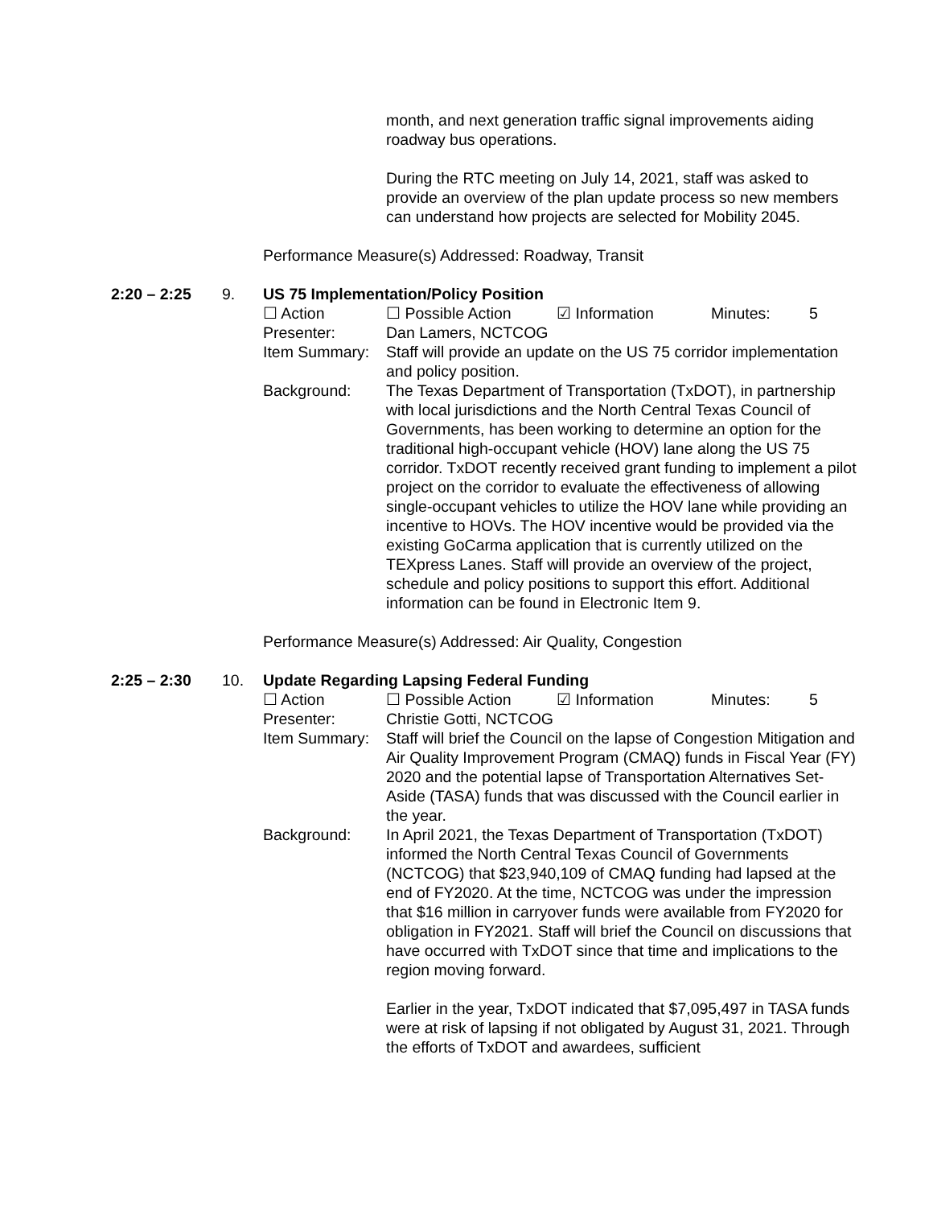month, and next generation traffic signal improvements aiding roadway bus operations.
During the RTC meeting on July 14, 2021, staff was asked to provide an overview of the plan update process so new members can understand how projects are selected for Mobility 2045.
Performance Measure(s) Addressed: Roadway, Transit
2:20 – 2:25 9. US 75 Implementation/Policy Position
☐ Action ☐ Possible Action ☑ Information Minutes: 5
Presenter: Dan Lamers, NCTCOG
Item Summary: Staff will provide an update on the US 75 corridor implementation and policy position.
Background: The Texas Department of Transportation (TxDOT), in partnership with local jurisdictions and the North Central Texas Council of Governments, has been working to determine an option for the traditional high-occupant vehicle (HOV) lane along the US 75 corridor. TxDOT recently received grant funding to implement a pilot project on the corridor to evaluate the effectiveness of allowing single-occupant vehicles to utilize the HOV lane while providing an incentive to HOVs. The HOV incentive would be provided via the existing GoCarma application that is currently utilized on the TEXpress Lanes. Staff will provide an overview of the project, schedule and policy positions to support this effort. Additional information can be found in Electronic Item 9.
Performance Measure(s) Addressed: Air Quality, Congestion
2:25 – 2:30 10. Update Regarding Lapsing Federal Funding
☐ Action ☐ Possible Action ☑ Information Minutes: 5
Presenter: Christie Gotti, NCTCOG
Item Summary: Staff will brief the Council on the lapse of Congestion Mitigation and Air Quality Improvement Program (CMAQ) funds in Fiscal Year (FY) 2020 and the potential lapse of Transportation Alternatives Set-Aside (TASA) funds that was discussed with the Council earlier in the year.
Background: In April 2021, the Texas Department of Transportation (TxDOT) informed the North Central Texas Council of Governments (NCTCOG) that $23,940,109 of CMAQ funding had lapsed at the end of FY2020. At the time, NCTCOG was under the impression that $16 million in carryover funds were available from FY2020 for obligation in FY2021. Staff will brief the Council on discussions that have occurred with TxDOT since that time and implications to the region moving forward.
Earlier in the year, TxDOT indicated that $7,095,497 in TASA funds were at risk of lapsing if not obligated by August 31, 2021. Through the efforts of TxDOT and awardees, sufficient